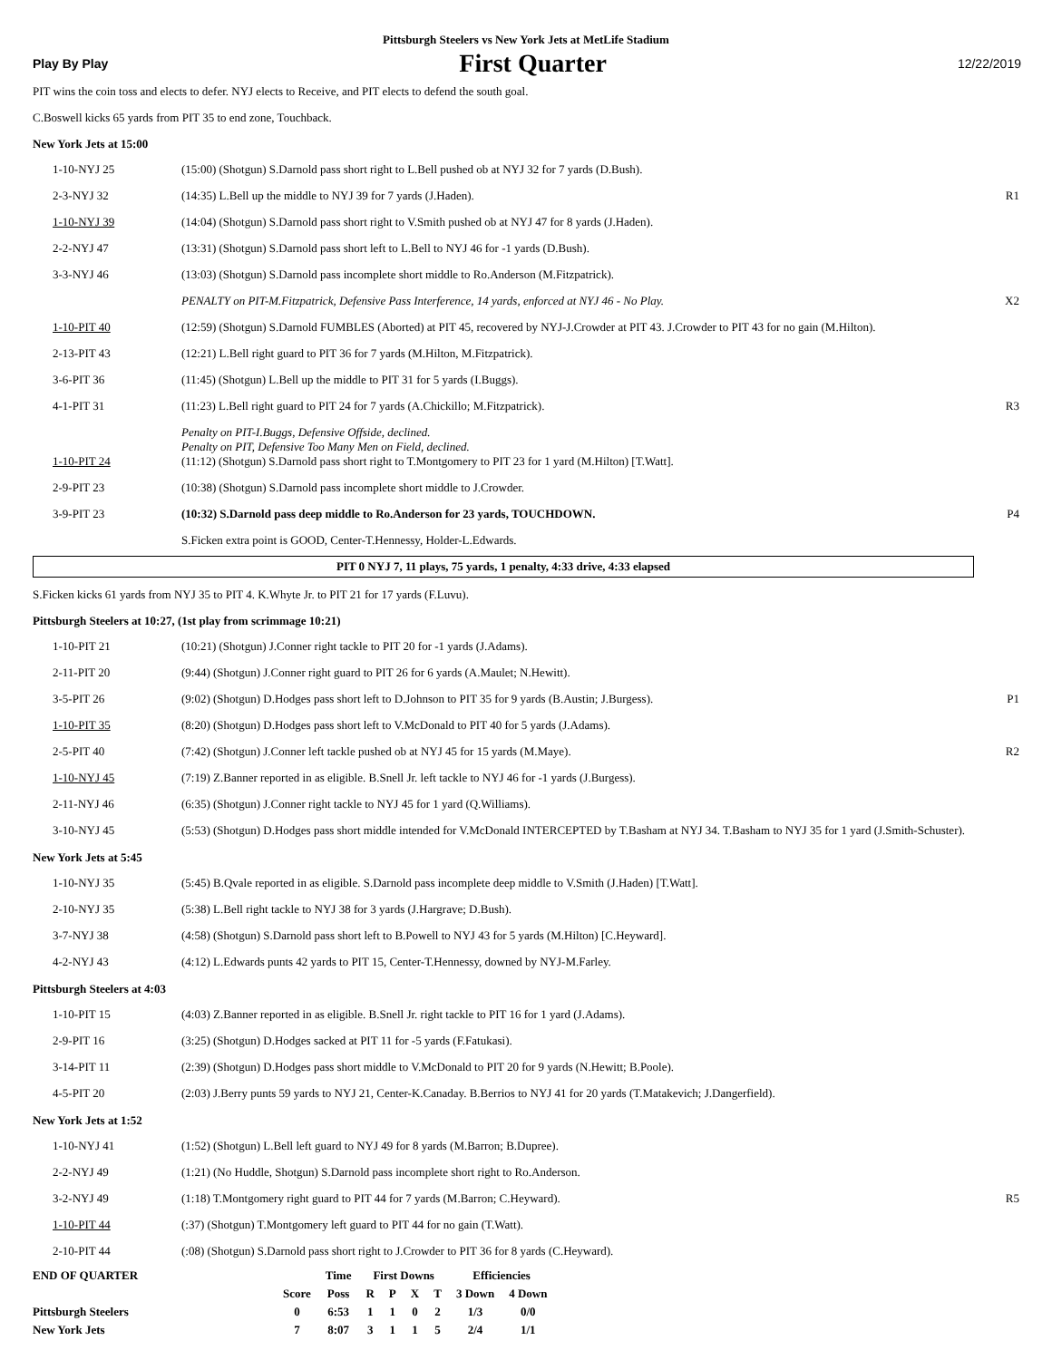Pittsburgh Steelers vs New York Jets at MetLife Stadium
Play By Play First Quarter 12/22/2019
PIT wins the coin toss and elects to defer. NYJ elects to Receive, and PIT elects to defend the south goal.
C.Boswell kicks 65 yards from PIT 35 to end zone, Touchback.
New York Jets at 15:00
| 1-10-NYJ 25 | (15:00) (Shotgun) S.Darnold pass short right to L.Bell pushed ob at NYJ 32 for 7 yards (D.Bush). | |
| 2-3-NYJ 32 | (14:35) L.Bell up the middle to NYJ 39 for 7 yards (J.Haden). | R1 |
| 1-10-NYJ 39 | (14:04) (Shotgun) S.Darnold pass short right to V.Smith pushed ob at NYJ 47 for 8 yards (J.Haden). | |
| 2-2-NYJ 47 | (13:31) (Shotgun) S.Darnold pass short left to L.Bell to NYJ 46 for -1 yards (D.Bush). | |
| 3-3-NYJ 46 | (13:03) (Shotgun) S.Darnold pass incomplete short middle to Ro.Anderson (M.Fitzpatrick). | |
| | PENALTY on PIT-M.Fitzpatrick, Defensive Pass Interference, 14 yards, enforced at NYJ 46 - No Play. | X2 |
| 1-10-PIT 40 | (12:59) (Shotgun) S.Darnold FUMBLES (Aborted) at PIT 45, recovered by NYJ-J.Crowder at PIT 43. J.Crowder to PIT 43 for no gain (M.Hilton). | |
| 2-13-PIT 43 | (12:21) L.Bell right guard to PIT 36 for 7 yards (M.Hilton, M.Fitzpatrick). | |
| 3-6-PIT 36 | (11:45) (Shotgun) L.Bell up the middle to PIT 31 for 5 yards (I.Buggs). | |
| 4-1-PIT 31 | (11:23) L.Bell right guard to PIT 24 for 7 yards (A.Chickillo; M.Fitzpatrick). | R3 |
| 1-10-PIT 24 | Penalty on PIT-I.Buggs, Defensive Offside, declined. Penalty on PIT, Defensive Too Many Men on Field, declined. (11:12) (Shotgun) S.Darnold pass short right to T.Montgomery to PIT 23 for 1 yard (M.Hilton) [T.Watt]. | |
| 2-9-PIT 23 | (10:38) (Shotgun) S.Darnold pass incomplete short middle to J.Crowder. | |
| 3-9-PIT 23 | (10:32) S.Darnold pass deep middle to Ro.Anderson for 23 yards, TOUCHDOWN. | P4 |
| | S.Ficken extra point is GOOD, Center-T.Hennessy, Holder-L.Edwards. | |
PIT 0 NYJ 7, 11 plays, 75 yards, 1 penalty, 4:33 drive, 4:33 elapsed
S.Ficken kicks 61 yards from NYJ 35 to PIT 4. K.Whyte Jr. to PIT 21 for 17 yards (F.Luvu).
Pittsburgh Steelers at 10:27, (1st play from scrimmage 10:21)
| 1-10-PIT 21 | (10:21) (Shotgun) J.Conner right tackle to PIT 20 for -1 yards (J.Adams). | |
| 2-11-PIT 20 | (9:44) (Shotgun) J.Conner right guard to PIT 26 for 6 yards (A.Maulet; N.Hewitt). | |
| 3-5-PIT 26 | (9:02) (Shotgun) D.Hodges pass short left to D.Johnson to PIT 35 for 9 yards (B.Austin; J.Burgess). | P1 |
| 1-10-PIT 35 | (8:20) (Shotgun) D.Hodges pass short left to V.McDonald to PIT 40 for 5 yards (J.Adams). | |
| 2-5-PIT 40 | (7:42) (Shotgun) J.Conner left tackle pushed ob at NYJ 45 for 15 yards (M.Maye). | R2 |
| 1-10-NYJ 45 | (7:19) Z.Banner reported in as eligible. B.Snell Jr. left tackle to NYJ 46 for -1 yards (J.Burgess). | |
| 2-11-NYJ 46 | (6:35) (Shotgun) J.Conner right tackle to NYJ 45 for 1 yard (Q.Williams). | |
| 3-10-NYJ 45 | (5:53) (Shotgun) D.Hodges pass short middle intended for V.McDonald INTERCEPTED by T.Basham at NYJ 34. T.Basham to NYJ 35 for 1 yard (J.Smith-Schuster). | |
New York Jets at 5:45
| 1-10-NYJ 35 | (5:45) B.Qvale reported in as eligible. S.Darnold pass incomplete deep middle to V.Smith (J.Haden) [T.Watt]. | |
| 2-10-NYJ 35 | (5:38) L.Bell right tackle to NYJ 38 for 3 yards (J.Hargrave; D.Bush). | |
| 3-7-NYJ 38 | (4:58) (Shotgun) S.Darnold pass short left to B.Powell to NYJ 43 for 5 yards (M.Hilton) [C.Heyward]. | |
| 4-2-NYJ 43 | (4:12) L.Edwards punts 42 yards to PIT 15, Center-T.Hennessy, downed by NYJ-M.Farley. | |
Pittsburgh Steelers at 4:03
| 1-10-PIT 15 | (4:03) Z.Banner reported in as eligible. B.Snell Jr. right tackle to PIT 16 for 1 yard (J.Adams). | |
| 2-9-PIT 16 | (3:25) (Shotgun) D.Hodges sacked at PIT 11 for -5 yards (F.Fatukasi). | |
| 3-14-PIT 11 | (2:39) (Shotgun) D.Hodges pass short middle to V.McDonald to PIT 20 for 9 yards (N.Hewitt; B.Poole). | |
| 4-5-PIT 20 | (2:03) J.Berry punts 59 yards to NYJ 21, Center-K.Canaday. B.Berrios to NYJ 41 for 20 yards (T.Matakevich; J.Dangerfield). | |
New York Jets at 1:52
| 1-10-NYJ 41 | (1:52) (Shotgun) L.Bell left guard to NYJ 49 for 8 yards (M.Barron; B.Dupree). | |
| 2-2-NYJ 49 | (1:21) (No Huddle, Shotgun) S.Darnold pass incomplete short right to Ro.Anderson. | |
| 3-2-NYJ 49 | (1:18) T.Montgomery right guard to PIT 44 for 7 yards (M.Barron; C.Heyward). | R5 |
| 1-10-PIT 44 | (:37) (Shotgun) T.Montgomery left guard to PIT 44 for no gain (T.Watt). | |
| 2-10-PIT 44 | (:08) (Shotgun) S.Darnold pass short right to J.Crowder to PIT 36 for 8 yards (C.Heyward). | |
| END OF QUARTER | | Time | First Downs | | | | Efficiencies | |
| --- | --- | --- | --- | --- | --- | --- | --- | --- |
| | Score | Poss | R | P | X | T | 3 Down | 4 Down |
| Pittsburgh Steelers | 0 | 6:53 | 1 | 1 | 0 | 2 | 1/3 | 0/0 |
| New York Jets | 7 | 8:07 | 3 | 1 | 1 | 5 | 2/4 | 1/1 |